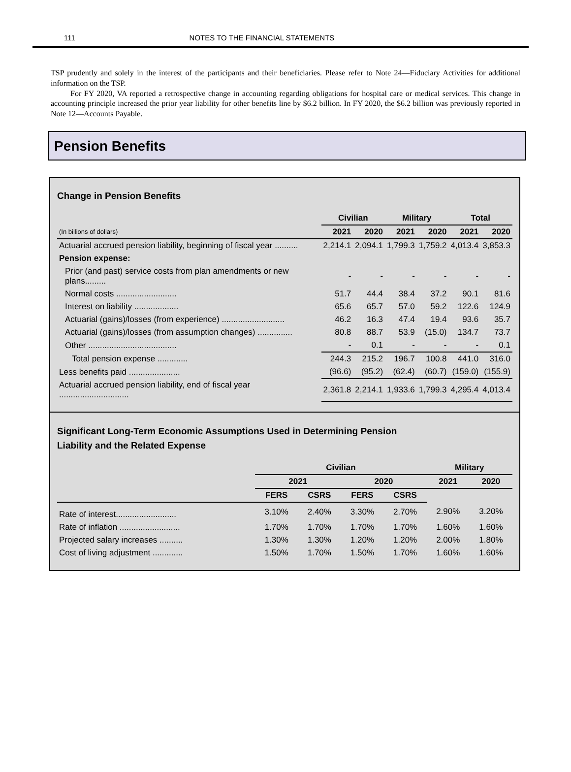111 NOTES TO THE FINANCIAL STATEMENTS
TSP prudently and solely in the interest of the participants and their beneficiaries. Please refer to Note 24—Fiduciary Activities for additional information on the TSP.
For FY 2020, VA reported a retrospective change in accounting regarding obligations for hospital care or medical services. This change in accounting principle increased the prior year liability for other benefits line by $6.2 billion. In FY 2020, the $6.2 billion was previously reported in Note 12—Accounts Payable.
Pension Benefits
Change in Pension Benefits
| | Civilian | | Military | | Total | |
| --- | --- | --- | --- | --- | --- | --- |
| (In billions of dollars) | 2021 | 2020 | 2021 | 2020 | 2021 | 2020 |
| Actuarial accrued pension liability, beginning of fiscal year .......... | 2,214.1 | 2,094.1 | 1,799.3 | 1,759.2 | 4,013.4 | 3,853.3 |
| Pension expense: | | | | | | |
| Prior (and past) service costs from plan amendments or new plans......... | - | - | - | - | - | - |
| Normal costs .......................... | 51.7 | 44.4 | 38.4 | 37.2 | 90.1 | 81.6 |
| Interest on liability ................... | 65.6 | 65.7 | 57.0 | 59.2 | 122.6 | 124.9 |
| Actuarial (gains)/losses (from experience) ........................... | 46.2 | 16.3 | 47.4 | 19.4 | 93.6 | 35.7 |
| Actuarial (gains)/losses (from assumption changes) ............... | 80.8 | 88.7 | 53.9 | (15.0) | 134.7 | 73.7 |
| Other ...................................... | - | 0.1 | - | - | - | 0.1 |
| Total pension expense ............. | 244.3 | 215.2 | 196.7 | 100.8 | 441.0 | 316.0 |
| Less benefits paid ...................... | (96.6) | (95.2) | (62.4) | (60.7) | (159.0) | (155.9) |
| Actuarial accrued pension liability, end of fiscal year .............................. | 2,361.8 | 2,214.1 | 1,933.6 | 1,799.3 | 4,295.4 | 4,013.4 |
Significant Long-Term Economic Assumptions Used in Determining Pension
Liability and the Related Expense
| | Civilian | | | | Military | |
| --- | --- | --- | --- | --- | --- | --- |
| | 2021 | | 2020 | | 2021 | 2020 |
| | FERS | CSRS | FERS | CSRS | | |
| Rate of interest.......................... | 3.10% | 2.40% | 3.30% | 2.70% | 2.90% | 3.20% |
| Rate of inflation .......................... | 1.70% | 1.70% | 1.70% | 1.70% | 1.60% | 1.60% |
| Projected salary increases .......... | 1.30% | 1.30% | 1.20% | 1.20% | 2.00% | 1.80% |
| Cost of living adjustment ............. | 1.50% | 1.70% | 1.50% | 1.70% | 1.60% | 1.60% |